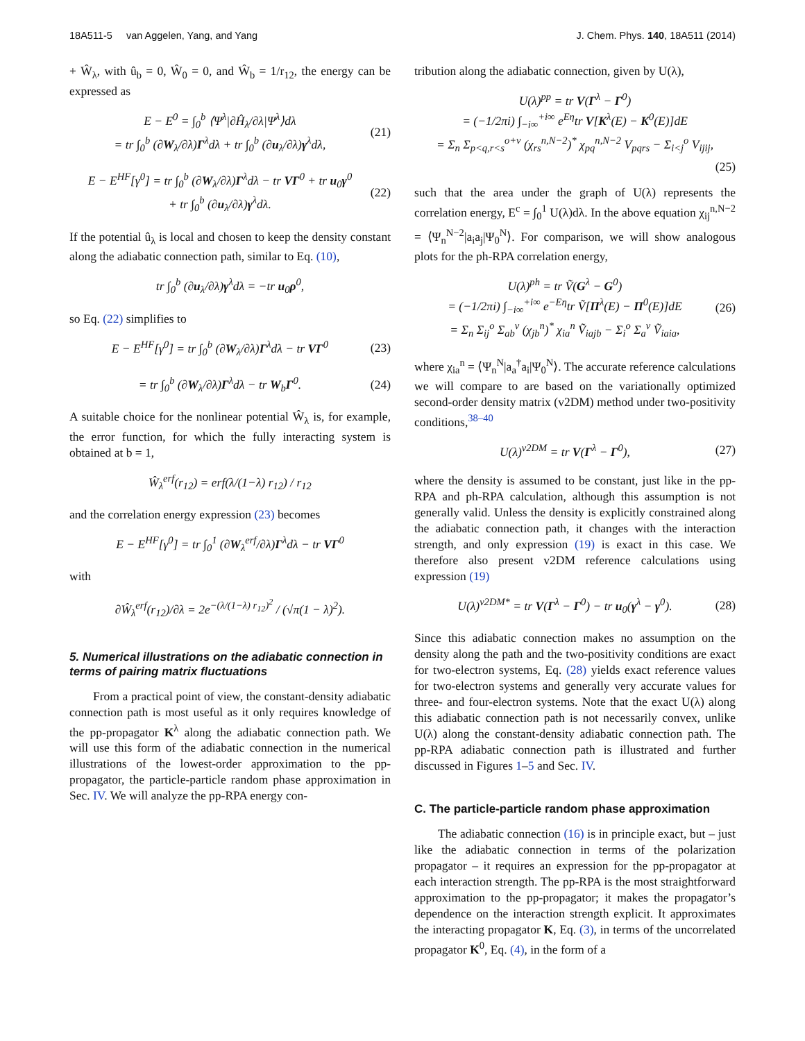18A511-5 van Aggelen, Yang, and Yang J. Chem. Phys. 140, 18A511 (2014)
+ Ŵ<sub>λ</sub>, with û<sub>b</sub> = 0, Ŵ<sub>0</sub> = 0, and Ŵ<sub>b</sub> = 1/r<sub>12</sub>, the energy can be expressed as
E − E<sup>0</sup> = ∫<sub>0</sub><sup>b</sup> ⟨Ψ<sup>λ</sup>|∂Ĥ<sub>λ</sub>/∂λ|Ψ<sup>λ</sup>⟩dλ
= tr ∫<sub>0</sub><sup>b</sup> (∂W<sub>λ</sub>/∂λ)Γ<sup>λ</sup>dλ + tr ∫<sub>0</sub><sup>b</sup> (∂u<sub>λ</sub>/∂λ)γ<sup>λ</sup>dλ, (21)
E − E<sup>HF</sup>[γ<sup>0</sup>] = tr ∫<sub>0</sub><sup>b</sup> (∂W<sub>λ</sub>/∂λ)Γ<sup>λ</sup>dλ − tr VΓ<sup>0</sup> + tr u<sub>0</sub>γ<sup>0</sup>
+ tr ∫<sub>0</sub><sup>b</sup> (∂u<sub>λ</sub>/∂λ)γ<sup>λ</sup>dλ. (22)
If the potential û<sub>λ</sub> is local and chosen to keep the density constant along the adiabatic connection path, similar to Eq. (10),
tr ∫<sub>0</sub><sup>b</sup> (∂u<sub>λ</sub>/∂λ)γ<sup>λ</sup>dλ = −tr u<sub>0</sub>ρ<sup>0</sup>,
so Eq. (22) simplifies to
E − E<sup>HF</sup>[γ<sup>0</sup>] = tr ∫<sub>0</sub><sup>b</sup> (∂W<sub>λ</sub>/∂λ)Γ<sup>λ</sup>dλ − tr VΓ<sup>0</sup> (23)
= tr ∫<sub>0</sub><sup>b</sup> (∂W<sub>λ</sub>/∂λ)Γ<sup>λ</sup>dλ − tr W<sub>b</sub>Γ<sup>0</sup>. (24)
A suitable choice for the nonlinear potential Ŵ<sub>λ</sub> is, for example, the error function, for which the fully interacting system is obtained at b = 1,
Ŵ<sub>λ</sub><sup>erf</sup>(r<sub>12</sub>) = erf(λ/(1−λ) r<sub>12</sub>) / r<sub>12</sub>
and the correlation energy expression (23) becomes
E − E<sup>HF</sup>[γ<sup>0</sup>] = tr ∫<sub>0</sub><sup>1</sup> (∂W<sub>λ</sub><sup>erf</sup>/∂λ)Γ<sup>λ</sup>dλ − tr VΓ<sup>0</sup>
with
∂Ŵ<sub>λ</sub><sup>erf</sup>(r<sub>12</sub>)/∂λ = 2e<sup>−(λ/(1−λ) r<sub>12</sub>)<sup>2</sup></sup> / (√π(1 − λ)<sup>2</sup>).
5. Numerical illustrations on the adiabatic connection in terms of pairing matrix fluctuations
From a practical point of view, the constant-density adiabatic connection path is most useful as it only requires knowledge of the pp-propagator K<sup>λ</sup> along the adiabatic connection path. We will use this form of the adiabatic connection in the numerical illustrations of the lowest-order approximation to the pp-propagator, the particle-particle random phase approximation in Sec. IV. We will analyze the pp-RPA energy con-
tribution along the adiabatic connection, given by U(λ),
U(λ)<sup>pp</sup> = tr V(Γ<sup>λ</sup> − Γ<sup>0</sup>)
= (−1/2πi) ∫<sub>−i∞</sub><sup>+i∞</sup> e<sup>Eη</sup>tr V[K<sup>λ</sup>(E) − K<sup>0</sup>(E)]dE
= Σ<sub>n</sub> Σ<sub>p<q,r<s</sub><sup>o+v</sup> (χ<sub>rs</sub><sup>n,N−2</sup>)<sup>*</sup> χ<sub>pq</sub><sup>n,N−2</sup> V<sub>pqrs</sub> − Σ<sub>i<j</sub><sup>o</sup> V<sub>ijij</sub>,
(25)
such that the area under the graph of U(λ) represents the correlation energy, E<sup>c</sup> = ∫<sub>0</sub><sup>1</sup> U(λ)dλ. In the above equation χ<sub>ij</sub><sup>n,N−2</sup> = ⟨Ψ<sub>n</sub><sup>N−2</sup>|a<sub>i</sub>a<sub>j</sub>|Ψ<sub>0</sub><sup>N</sup>⟩. For comparison, we will show analogous plots for the ph-RPA correlation energy,
U(λ)<sup>ph</sup> = tr Ṽ(G<sup>λ</sup> − G<sup>0</sup>)
= (−1/2πi) ∫<sub>−i∞</sub><sup>+i∞</sup> e<sup>−Eη</sup>tr Ṽ[Π<sup>λ</sup>(E) − Π<sup>0</sup>(E)]dE
= Σ<sub>n</sub> Σ<sub>ij</sub><sup>o</sup> Σ<sub>ab</sub><sup>v</sup> (χ<sub>jb</sub><sup>n</sup>)<sup>*</sup> χ<sub>ia</sub><sup>n</sup> Ṽ<sub>iajb</sub> − Σ<sub>i</sub><sup>o</sup> Σ<sub>a</sub><sup>v</sup> Ṽ<sub>iaia</sub>, (26)
where χ<sub>ia</sub><sup>n</sup> = ⟨Ψ<sub>n</sub><sup>N</sup>|a<sub>a</sub><sup>†</sup>a<sub>i</sub>|Ψ<sub>0</sub><sup>N</sup>⟩. The accurate reference calculations we will compare to are based on the variationally optimized second-order density matrix (v2DM) method under two-positivity conditions,<sup>38–40</sup>
U(λ)<sup>v2DM</sup> = tr V(Γ<sup>λ</sup> − Γ<sup>0</sup>), (27)
where the density is assumed to be constant, just like in the pp-RPA and ph-RPA calculation, although this assumption is not generally valid. Unless the density is explicitly constrained along the adiabatic connection path, it changes with the interaction strength, and only expression (19) is exact in this case. We therefore also present v2DM reference calculations using expression (19)
U(λ)<sup>v2DM*</sup> = tr V(Γ<sup>λ</sup> − Γ<sup>0</sup>) − tr u<sub>0</sub>(γ<sup>λ</sup> − γ<sup>0</sup>). (28)
Since this adiabatic connection makes no assumption on the density along the path and the two-positivity conditions are exact for two-electron systems, Eq. (28) yields exact reference values for two-electron systems and generally very accurate values for three- and four-electron systems. Note that the exact U(λ) along this adiabatic connection path is not necessarily convex, unlike U(λ) along the constant-density adiabatic connection path. The pp-RPA adiabatic connection path is illustrated and further discussed in Figures 1–5 and Sec. IV.
C. The particle-particle random phase approximation
The adiabatic connection (16) is in principle exact, but – just like the adiabatic connection in terms of the polarization propagator – it requires an expression for the pp-propagator at each interaction strength. The pp-RPA is the most straightforward approximation to the pp-propagator; it makes the propagator’s dependence on the interaction strength explicit. It approximates the interacting propagator K, Eq. (3), in terms of the uncorrelated propagator K<sup>0</sup>, Eq. (4), in the form of a